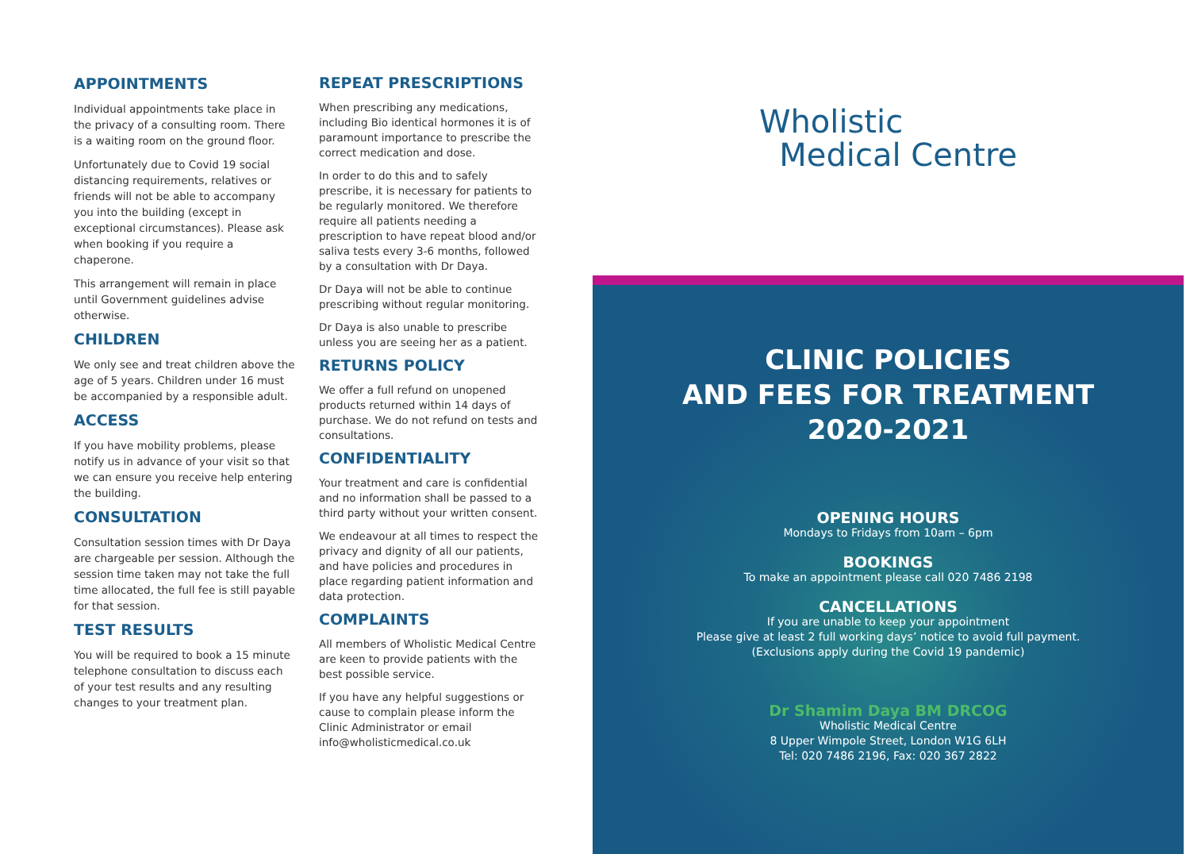APPOINTMENTS
Individual appointments take place in the privacy of a consulting room. There is a waiting room on the ground floor.
Unfortunately due to Covid 19 social distancing requirements, relatives or friends will not be able to accompany you into the building (except in exceptional circumstances). Please ask when booking if you require a chaperone.
This arrangement will remain in place until Government guidelines advise otherwise.
CHILDREN
We only see and treat children above the age of 5 years. Children under 16 must be accompanied by a responsible adult.
ACCESS
If you have mobility problems, please notify us in advance of your visit so that we can ensure you receive help entering the building.
CONSULTATION
Consultation session times with Dr Daya are chargeable per session. Although the session time taken may not take the full time allocated, the full fee is still payable for that session.
TEST RESULTS
You will be required to book a 15 minute telephone consultation to discuss each of your test results and any resulting changes to your treatment plan.
REPEAT PRESCRIPTIONS
When prescribing any medications, including Bio identical hormones it is of paramount importance to prescribe the correct medication and dose.
In order to do this and to safely prescribe, it is necessary for patients to be regularly monitored. We therefore require all patients needing a prescription to have repeat blood and/or saliva tests every 3-6 months, followed by a consultation with Dr Daya.
Dr Daya will not be able to continue prescribing without regular monitoring.
Dr Daya is also unable to prescribe unless you are seeing her as a patient.
RETURNS POLICY
We offer a full refund on unopened products returned within 14 days of purchase. We do not refund on tests and consultations.
CONFIDENTIALITY
Your treatment and care is confidential and no information shall be passed to a third party without your written consent.
We endeavour at all times to respect the privacy and dignity of all our patients, and have policies and procedures in place regarding patient information and data protection.
COMPLAINTS
All members of Wholistic Medical Centre are keen to provide patients with the best possible service.
If you have any helpful suggestions or cause to complain please inform the Clinic Administrator or email info@wholisticmedical.co.uk
Wholistic
Medical Centre
CLINIC POLICIES
AND FEES FOR TREATMENT
2020-2021
OPENING HOURS
Mondays to Fridays from 10am – 6pm
BOOKINGS
To make an appointment please call 020 7486 2198
CANCELLATIONS
If you are unable to keep your appointment
Please give at least 2 full working days’ notice to avoid full payment.
(Exclusions apply during the Covid 19 pandemic)
Dr Shamim Daya BM DRCOG
Wholistic Medical Centre
8 Upper Wimpole Street, London W1G 6LH
Tel: 020 7486 2196, Fax: 020 367 2822